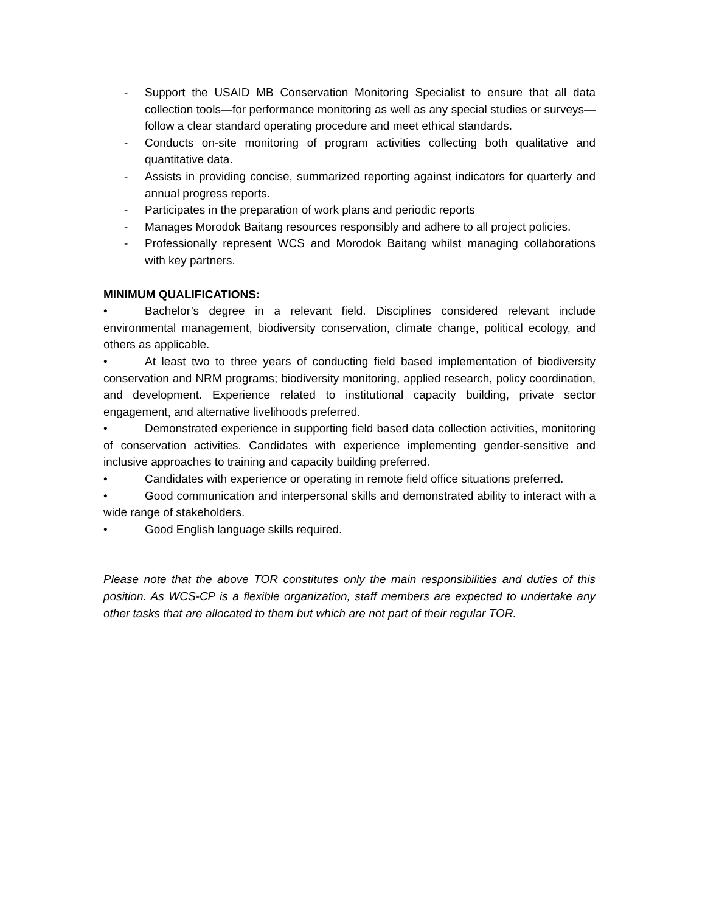- Support the USAID MB Conservation Monitoring Specialist to ensure that all data collection tools—for performance monitoring as well as any special studies or surveys—follow a clear standard operating procedure and meet ethical standards.
- Conducts on-site monitoring of program activities collecting both qualitative and quantitative data.
- Assists in providing concise, summarized reporting against indicators for quarterly and annual progress reports.
- Participates in the preparation of work plans and periodic reports
- Manages Morodok Baitang resources responsibly and adhere to all project policies.
- Professionally represent WCS and Morodok Baitang whilst managing collaborations with key partners.
MINIMUM QUALIFICATIONS:
• Bachelor’s degree in a relevant field. Disciplines considered relevant include environmental management, biodiversity conservation, climate change, political ecology, and others as applicable.
• At least two to three years of conducting field based implementation of biodiversity conservation and NRM programs; biodiversity monitoring, applied research, policy coordination, and development. Experience related to institutional capacity building, private sector engagement, and alternative livelihoods preferred.
• Demonstrated experience in supporting field based data collection activities, monitoring of conservation activities. Candidates with experience implementing gender-sensitive and inclusive approaches to training and capacity building preferred.
• Candidates with experience or operating in remote field office situations preferred.
• Good communication and interpersonal skills and demonstrated ability to interact with a wide range of stakeholders.
• Good English language skills required.
Please note that the above TOR constitutes only the main responsibilities and duties of this position. As WCS-CP is a flexible organization, staff members are expected to undertake any other tasks that are allocated to them but which are not part of their regular TOR.